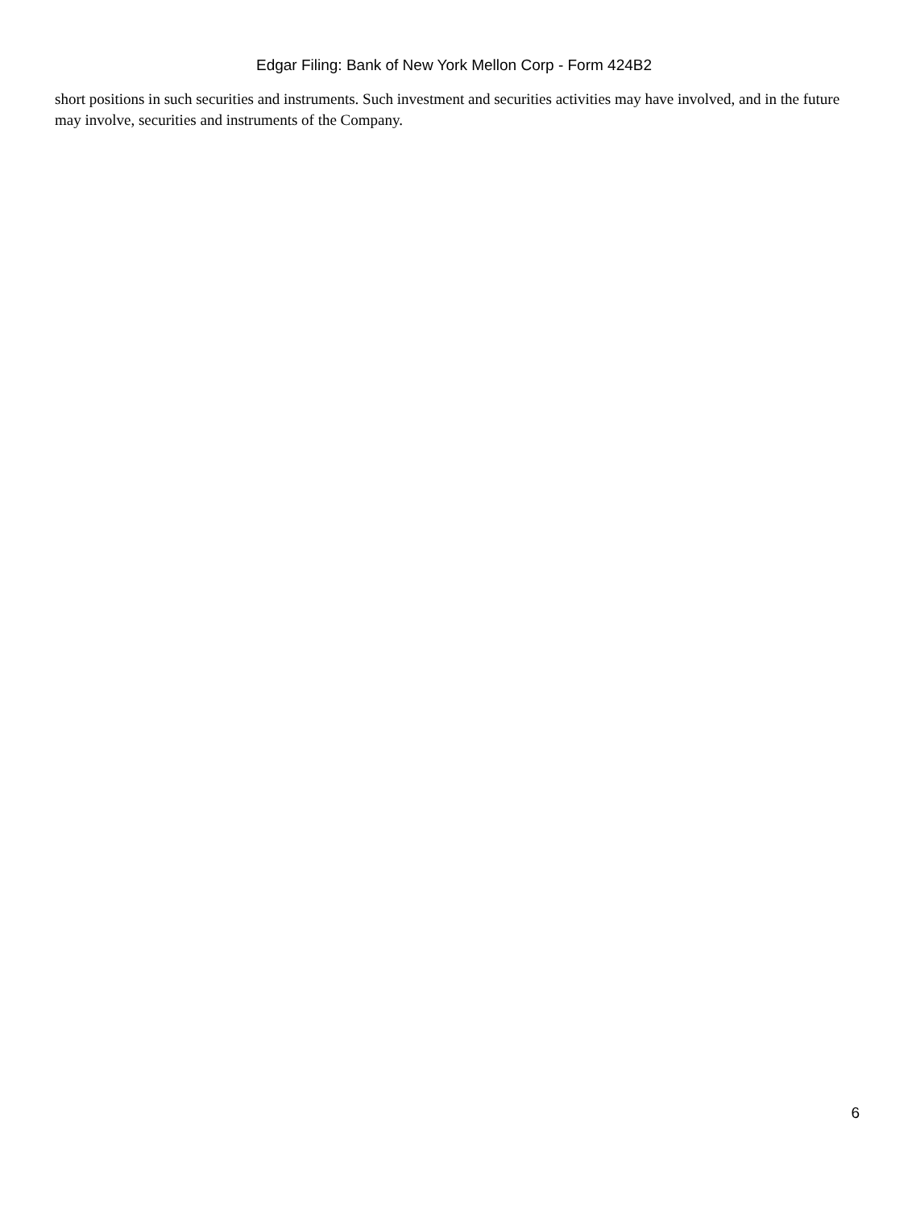Edgar Filing: Bank of New York Mellon Corp - Form 424B2
short positions in such securities and instruments. Such investment and securities activities may have involved, and in the future may involve, securities and instruments of the Company.
6